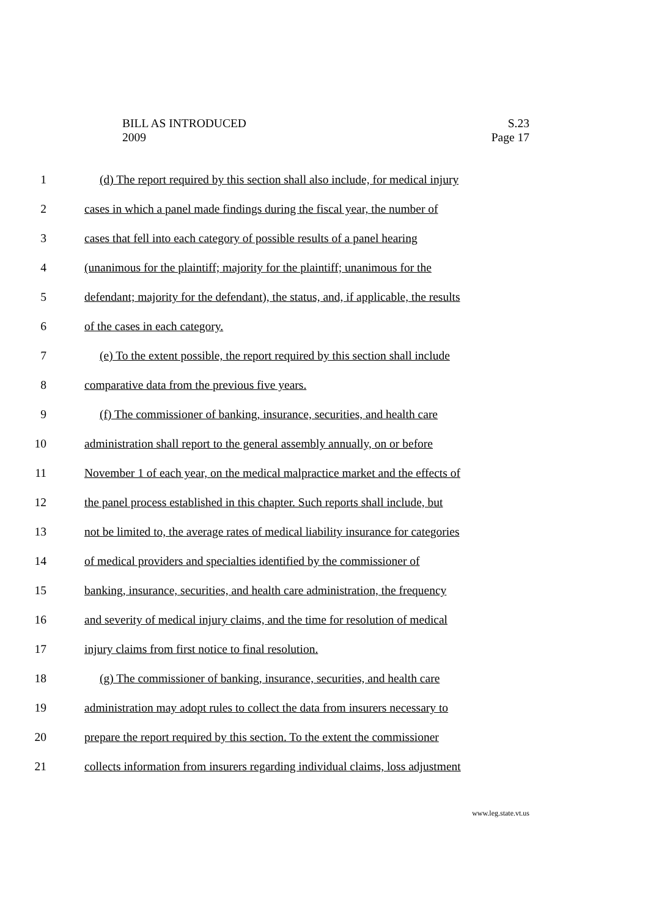BILL AS INTRODUCED
2009
S.23
Page 17
1 (d) The report required by this section shall also include, for medical injury
2 cases in which a panel made findings during the fiscal year, the number of
3 cases that fell into each category of possible results of a panel hearing
4 (unanimous for the plaintiff; majority for the plaintiff; unanimous for the
5 defendant; majority for the defendant), the status, and, if applicable, the results
6 of the cases in each category.
7 (e) To the extent possible, the report required by this section shall include
8 comparative data from the previous five years.
9 (f) The commissioner of banking, insurance, securities, and health care
10 administration shall report to the general assembly annually, on or before
11 November 1 of each year, on the medical malpractice market and the effects of
12 the panel process established in this chapter. Such reports shall include, but
13 not be limited to, the average rates of medical liability insurance for categories
14 of medical providers and specialties identified by the commissioner of
15 banking, insurance, securities, and health care administration, the frequency
16 and severity of medical injury claims, and the time for resolution of medical
17 injury claims from first notice to final resolution.
18 (g) The commissioner of banking, insurance, securities, and health care
19 administration may adopt rules to collect the data from insurers necessary to
20 prepare the report required by this section. To the extent the commissioner
21 collects information from insurers regarding individual claims, loss adjustment
www.leg.state.vt.us